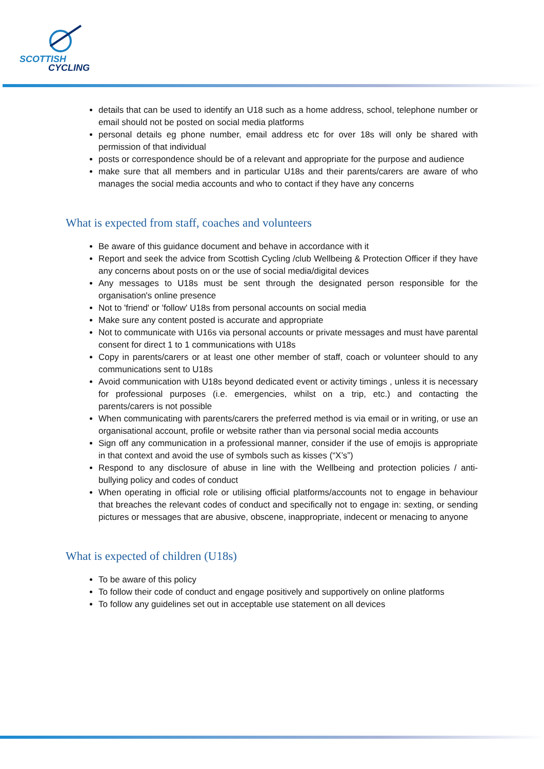SCOTTISH
CYCLING
details that can be used to identify an U18 such as a home address, school, telephone number or email should not be posted on social media platforms
personal details eg phone number, email address etc for over 18s will only be shared with permission of that individual
posts or correspondence should be of a relevant and appropriate for the purpose and audience
make sure that all members and in particular U18s and their parents/carers are aware of who manages the social media accounts and who to contact if they have any concerns
What is expected from staff, coaches and volunteers
Be aware of this guidance document and behave in accordance with it
Report and seek the advice from Scottish Cycling /club Wellbeing & Protection Officer if they have any concerns about posts on or the use of social media/digital devices
Any messages to U18s must be sent through the designated person responsible for the organisation's online presence
Not to 'friend' or 'follow' U18s from personal accounts on social media
Make sure any content posted is accurate and appropriate
Not to communicate with U16s via personal accounts or private messages and must have parental consent for direct 1 to 1 communications with U18s
Copy in parents/carers or at least one other member of staff, coach or volunteer should to any communications sent to U18s
Avoid communication with U18s beyond dedicated event or activity timings , unless it is necessary for professional purposes (i.e. emergencies, whilst on a trip, etc.) and contacting the parents/carers is not possible
When communicating with parents/carers the preferred method is via email or in writing, or use an organisational account, profile or website rather than via personal social media accounts
Sign off any communication in a professional manner, consider if the use of emojis is appropriate in that context and avoid the use of symbols such as kisses (“X’s”)
Respond to any disclosure of abuse in line with the Wellbeing and protection policies / anti-bullying policy and codes of conduct
When operating in official role or utilising official platforms/accounts not to engage in behaviour that breaches the relevant codes of conduct and specifically not to engage in: sexting, or sending pictures or messages that are abusive, obscene, inappropriate, indecent or menacing to anyone
What is expected of children (U18s)
To be aware of this policy
To follow their code of conduct and engage positively and supportively on online platforms
To follow any guidelines set out in acceptable use statement on all devices